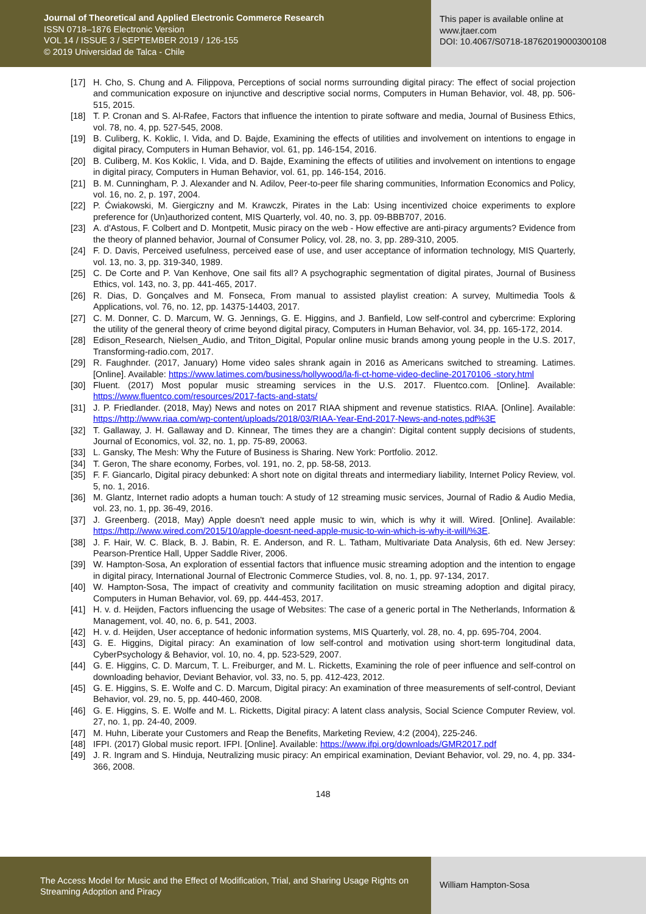Journal of Theoretical and Applied Electronic Commerce Research
ISSN 0718–1876 Electronic Version
VOL 14 / ISSUE 3 / SEPTEMBER 2019 / 126-155
© 2019 Universidad de Talca - Chile
This paper is available online at
www.jtaer.com
DOI: 10.4067/S0718-18762019000300108
[17] H. Cho, S. Chung and A. Filippova, Perceptions of social norms surrounding digital piracy: The effect of social projection and communication exposure on injunctive and descriptive social norms, Computers in Human Behavior, vol. 48, pp. 506-515, 2015.
[18] T. P. Cronan and S. Al-Rafee, Factors that influence the intention to pirate software and media, Journal of Business Ethics, vol. 78, no. 4, pp. 527-545, 2008.
[19] B. Culiberg, K. Koklic, I. Vida, and D. Bajde, Examining the effects of utilities and involvement on intentions to engage in digital piracy, Computers in Human Behavior, vol. 61, pp. 146-154, 2016.
[20] B. Culiberg, M. Kos Koklic, I. Vida, and D. Bajde, Examining the effects of utilities and involvement on intentions to engage in digital piracy, Computers in Human Behavior, vol. 61, pp. 146-154, 2016.
[21] B. M. Cunningham, P. J. Alexander and N. Adilov, Peer-to-peer file sharing communities, Information Economics and Policy, vol. 16, no. 2, p. 197, 2004.
[22] P. Ćwiakowski, M. Giergiczny and M. Krawczk, Pirates in the Lab: Using incentivized choice experiments to explore preference for (Un)authorized content, MIS Quarterly, vol. 40, no. 3, pp. 09-BBB707, 2016.
[23] A. d'Astous, F. Colbert and D. Montpetit, Music piracy on the web - How effective are anti-piracy arguments? Evidence from the theory of planned behavior, Journal of Consumer Policy, vol. 28, no. 3, pp. 289-310, 2005.
[24] F. D. Davis, Perceived usefulness, perceived ease of use, and user acceptance of information technology, MIS Quarterly, vol. 13, no. 3, pp. 319-340, 1989.
[25] C. De Corte and P. Van Kenhove, One sail fits all? A psychographic segmentation of digital pirates, Journal of Business Ethics, vol. 143, no. 3, pp. 441-465, 2017.
[26] R. Dias, D. Gonçalves and M. Fonseca, From manual to assisted playlist creation: A survey, Multimedia Tools & Applications, vol. 76, no. 12, pp. 14375-14403, 2017.
[27] C. M. Donner, C. D. Marcum, W. G. Jennings, G. E. Higgins, and J. Banfield, Low self-control and cybercrime: Exploring the utility of the general theory of crime beyond digital piracy, Computers in Human Behavior, vol. 34, pp. 165-172, 2014.
[28] Edison_Research, Nielsen_Audio, and Triton_Digital, Popular online music brands among young people in the U.S. 2017, Transforming-radio.com, 2017.
[29] R. Faughnder. (2017, January) Home video sales shrank again in 2016 as Americans switched to streaming. Latimes. [Online]. Available: https://www.latimes.com/business/hollywood/la-fi-ct-home-video-decline-20170106 -story.html
[30] Fluent. (2017) Most popular music streaming services in the U.S. 2017. Fluentco.com. [Online]. Available: https://www.fluentco.com/resources/2017-facts-and-stats/
[31] J. P. Friedlander. (2018, May) News and notes on 2017 RIAA shipment and revenue statistics. RIAA. [Online]. Available: https://http://www.riaa.com/wp-content/uploads/2018/03/RIAA-Year-End-2017-News-and-notes.pdf%3E
[32] T. Gallaway, J. H. Gallaway and D. Kinnear, The times they are a changin': Digital content supply decisions of students, Journal of Economics, vol. 32, no. 1, pp. 75-89, 20063.
[33] L. Gansky, The Mesh: Why the Future of Business is Sharing. New York: Portfolio. 2012.
[34] T. Geron, The share economy, Forbes, vol. 191, no. 2, pp. 58-58, 2013.
[35] F. F. Giancarlo, Digital piracy debunked: A short note on digital threats and intermediary liability, Internet Policy Review, vol. 5, no. 1, 2016.
[36] M. Glantz, Internet radio adopts a human touch: A study of 12 streaming music services, Journal of Radio & Audio Media, vol. 23, no. 1, pp. 36-49, 2016.
[37] J. Greenberg. (2018, May) Apple doesn't need apple music to win, which is why it will. Wired. [Online]. Available: https://http://www.wired.com/2015/10/apple-doesnt-need-apple-music-to-win-which-is-why-it-will/%3E.
[38] J. F. Hair, W. C. Black, B. J. Babin, R. E. Anderson, and R. L. Tatham, Multivariate Data Analysis, 6th ed. New Jersey: Pearson-Prentice Hall, Upper Saddle River, 2006.
[39] W. Hampton-Sosa, An exploration of essential factors that influence music streaming adoption and the intention to engage in digital piracy, International Journal of Electronic Commerce Studies, vol. 8, no. 1, pp. 97-134, 2017.
[40] W. Hampton-Sosa, The impact of creativity and community facilitation on music streaming adoption and digital piracy, Computers in Human Behavior, vol. 69, pp. 444-453, 2017.
[41] H. v. d. Heijden, Factors influencing the usage of Websites: The case of a generic portal in The Netherlands, Information & Management, vol. 40, no. 6, p. 541, 2003.
[42] H. v. d. Heijden, User acceptance of hedonic information systems, MIS Quarterly, vol. 28, no. 4, pp. 695-704, 2004.
[43] G. E. Higgins, Digital piracy: An examination of low self-control and motivation using short-term longitudinal data, CyberPsychology & Behavior, vol. 10, no. 4, pp. 523-529, 2007.
[44] G. E. Higgins, C. D. Marcum, T. L. Freiburger, and M. L. Ricketts, Examining the role of peer influence and self-control on downloading behavior, Deviant Behavior, vol. 33, no. 5, pp. 412-423, 2012.
[45] G. E. Higgins, S. E. Wolfe and C. D. Marcum, Digital piracy: An examination of three measurements of self-control, Deviant Behavior, vol. 29, no. 5, pp. 440-460, 2008.
[46] G. E. Higgins, S. E. Wolfe and M. L. Ricketts, Digital piracy: A latent class analysis, Social Science Computer Review, vol. 27, no. 1, pp. 24-40, 2009.
[47] M. Huhn, Liberate your Customers and Reap the Benefits, Marketing Review, 4:2 (2004), 225-246.
[48] IFPI. (2017) Global music report. IFPI. [Online]. Available: https://www.ifpi.org/downloads/GMR2017.pdf
[49] J. R. Ingram and S. Hinduja, Neutralizing music piracy: An empirical examination, Deviant Behavior, vol. 29, no. 4, pp. 334-366, 2008.
148
The Access Model for Music and the Effect of Modification, Trial, and Sharing Usage Rights on Streaming Adoption and Piracy
William Hampton-Sosa